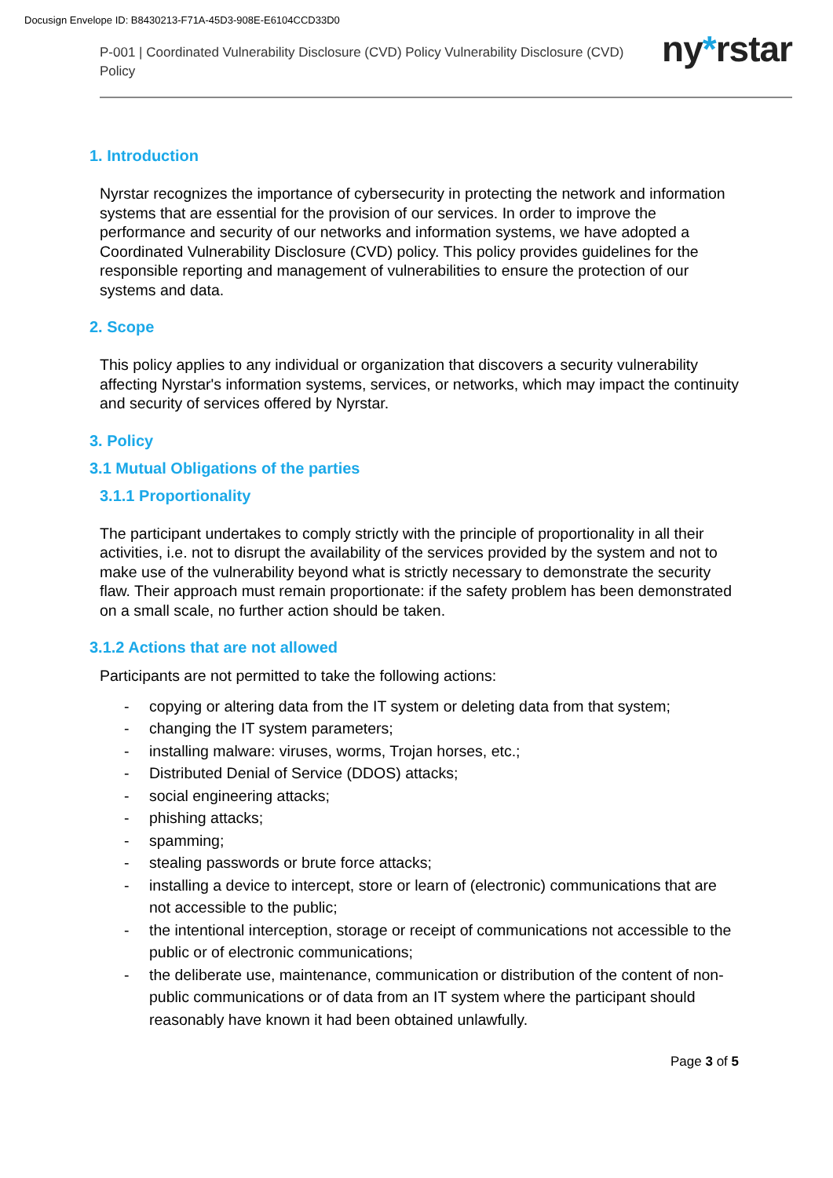Docusign Envelope ID: B8430213-F71A-45D3-908E-E6104CCD33D0
P-001 | Coordinated Vulnerability Disclosure (CVD) Policy Vulnerability Disclosure (CVD) Policy
ny*rstar
1. Introduction
Nyrstar recognizes the importance of cybersecurity in protecting the network and information systems that are essential for the provision of our services. In order to improve the performance and security of our networks and information systems, we have adopted a Coordinated Vulnerability Disclosure (CVD) policy. This policy provides guidelines for the responsible reporting and management of vulnerabilities to ensure the protection of our systems and data.
2. Scope
This policy applies to any individual or organization that discovers a security vulnerability affecting Nyrstar's information systems, services, or networks, which may impact the continuity and security of services offered by Nyrstar.
3. Policy
3.1 Mutual Obligations of the parties
3.1.1 Proportionality
The participant undertakes to comply strictly with the principle of proportionality in all their activities, i.e. not to disrupt the availability of the services provided by the system and not to make use of the vulnerability beyond what is strictly necessary to demonstrate the security flaw. Their approach must remain proportionate: if the safety problem has been demonstrated on a small scale, no further action should be taken.
3.1.2 Actions that are not allowed
Participants are not permitted to take the following actions:
- copying or altering data from the IT system or deleting data from that system;
- changing the IT system parameters;
- installing malware: viruses, worms, Trojan horses, etc.;
- Distributed Denial of Service (DDOS) attacks;
- social engineering attacks;
- phishing attacks;
- spamming;
- stealing passwords or brute force attacks;
- installing a device to intercept, store or learn of (electronic) communications that are not accessible to the public;
- the intentional interception, storage or receipt of communications not accessible to the public or of electronic communications;
- the deliberate use, maintenance, communication or distribution of the content of non-public communications or of data from an IT system where the participant should reasonably have known it had been obtained unlawfully.
Page 3 of 5